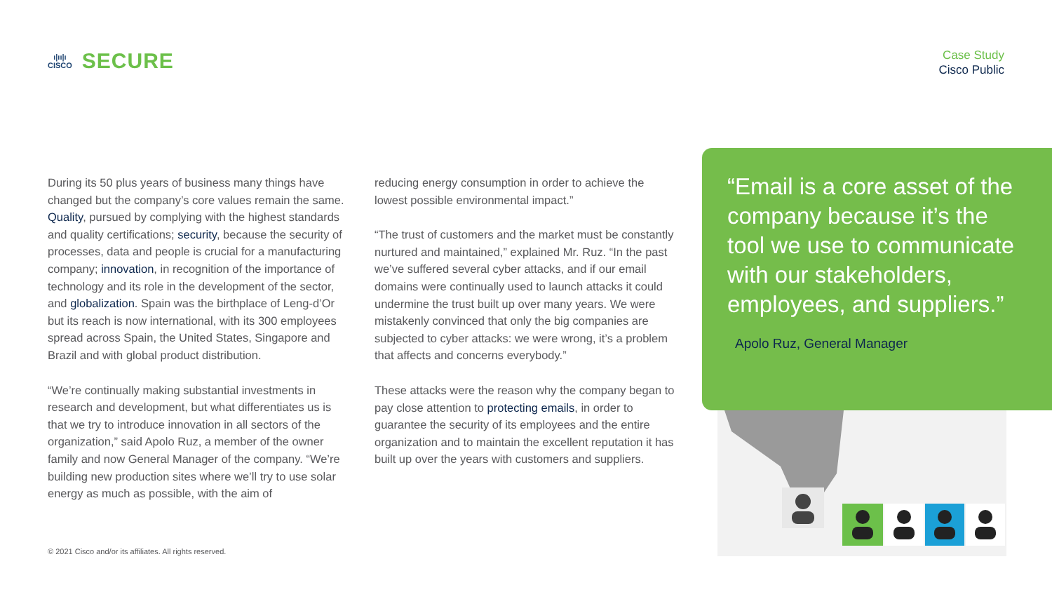ı|ıı|ı
CISCO
SECURE
Case Study
Cisco Public
During its 50 plus years of business many things have changed but the company’s core values remain the same. Quality, pursued by complying with the highest standards and quality certifications; security, because the security of processes, data and people is crucial for a manufacturing company; innovation, in recognition of the importance of technology and its role in the development of the sector, and globalization. Spain was the birthplace of Leng-d’Or but its reach is now international, with its 300 employees spread across Spain, the United States, Singapore and Brazil and with global product distribution.
“We’re continually making substantial investments in research and development, but what differentiates us is that we try to introduce innovation in all sectors of the organization,” said Apolo Ruz, a member of the owner family and now General Manager of the company. “We’re building new production sites where we’ll try to use solar energy as much as possible, with the aim of
reducing energy consumption in order to achieve the lowest possible environmental impact.”
“The trust of customers and the market must be constantly nurtured and maintained,” explained Mr. Ruz. “In the past we’ve suffered several cyber attacks, and if our email domains were continually used to launch attacks it could undermine the trust built up over many years. We were mistakenly convinced that only the big companies are subjected to cyber attacks: we were wrong, it’s a problem that affects and concerns everybody.”
These attacks were the reason why the company began to pay close attention to protecting emails, in order to guarantee the security of its employees and the entire organization and to maintain the excellent reputation it has built up over the years with customers and suppliers.
“Email is a core asset of the company because it’s the tool we use to communicate with our stakeholders, employees, and suppliers.”
Apolo Ruz, General Manager
© 2021 Cisco and/or its affiliates. All rights reserved.